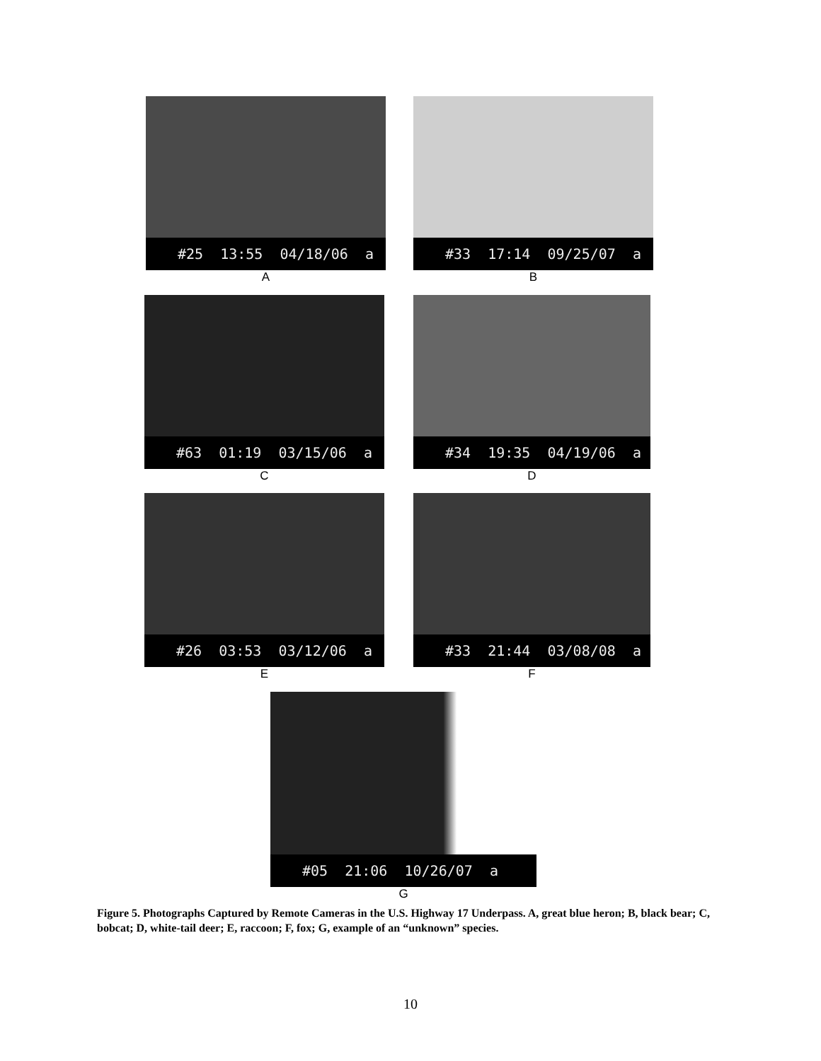#25 13:55 04/18/06 a
A
#33 17:14 09/25/07 a
B
#63 01:19 03/15/06 a
C
#34 19:35 04/19/06 a
D
#26 03:53 03/12/06 a
E
#33 21:44 03/08/08 a
F
#05 21:06 10/26/07 a
G
Figure 5. Photographs Captured by Remote Cameras in the U.S. Highway 17 Underpass. A, great blue heron; B, black bear; C, bobcat; D, white-tail deer; E, raccoon; F, fox; G, example of an “unknown” species.
10